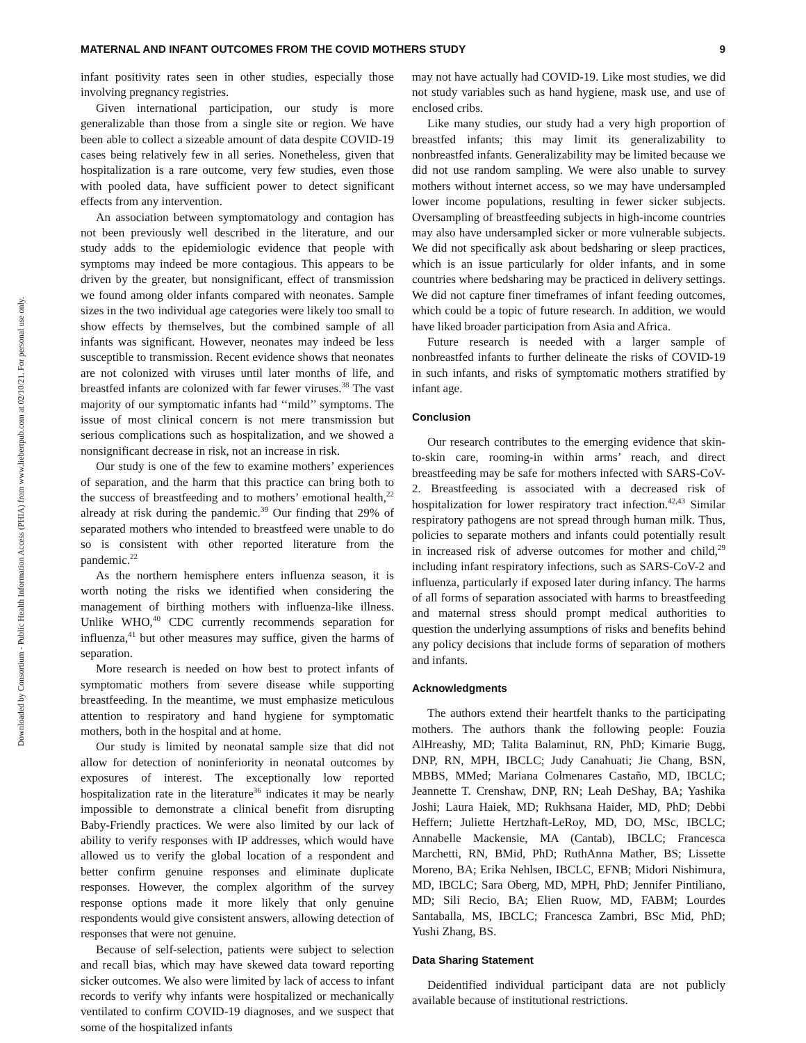Downloaded by Consortium - Public Health Information Access (PHIA) from www.liebertpub.com at 02/10/21. For personal use only.
MATERNAL AND INFANT OUTCOMES FROM THE COVID MOTHERS STUDY 9
infant positivity rates seen in other studies, especially those involving pregnancy registries.
Given international participation, our study is more generalizable than those from a single site or region. We have been able to collect a sizeable amount of data despite COVID-19 cases being relatively few in all series. Nonetheless, given that hospitalization is a rare outcome, very few studies, even those with pooled data, have sufficient power to detect significant effects from any intervention.
An association between symptomatology and contagion has not been previously well described in the literature, and our study adds to the epidemiologic evidence that people with symptoms may indeed be more contagious. This appears to be driven by the greater, but nonsignificant, effect of transmission we found among older infants compared with neonates. Sample sizes in the two individual age categories were likely too small to show effects by themselves, but the combined sample of all infants was significant. However, neonates may indeed be less susceptible to transmission. Recent evidence shows that neonates are not colonized with viruses until later months of life, and breastfed infants are colonized with far fewer viruses.<sup>38</sup> The vast majority of our symptomatic infants had ‘‘mild’’ symptoms. The issue of most clinical concern is not mere transmission but serious complications such as hospitalization, and we showed a nonsignificant decrease in risk, not an increase in risk.
Our study is one of the few to examine mothers’ experiences of separation, and the harm that this practice can bring both to the success of breastfeeding and to mothers’ emotional health,<sup>22</sup> already at risk during the pandemic.<sup>39</sup> Our finding that 29% of separated mothers who intended to breastfeed were unable to do so is consistent with other reported literature from the pandemic.<sup>22</sup>
As the northern hemisphere enters influenza season, it is worth noting the risks we identified when considering the management of birthing mothers with influenza-like illness. Unlike WHO,<sup>40</sup> CDC currently recommends separation for influenza,<sup>41</sup> but other measures may suffice, given the harms of separation.
More research is needed on how best to protect infants of symptomatic mothers from severe disease while supporting breastfeeding. In the meantime, we must emphasize meticulous attention to respiratory and hand hygiene for symptomatic mothers, both in the hospital and at home.
Our study is limited by neonatal sample size that did not allow for detection of noninferiority in neonatal outcomes by exposures of interest. The exceptionally low reported hospitalization rate in the literature<sup>36</sup> indicates it may be nearly impossible to demonstrate a clinical benefit from disrupting Baby-Friendly practices. We were also limited by our lack of ability to verify responses with IP addresses, which would have allowed us to verify the global location of a respondent and better confirm genuine responses and eliminate duplicate responses. However, the complex algorithm of the survey response options made it more likely that only genuine respondents would give consistent answers, allowing detection of responses that were not genuine.
Because of self-selection, patients were subject to selection and recall bias, which may have skewed data toward reporting sicker outcomes. We also were limited by lack of access to infant records to verify why infants were hospitalized or mechanically ventilated to confirm COVID-19 diagnoses, and we suspect that some of the hospitalized infants
may not have actually had COVID-19. Like most studies, we did not study variables such as hand hygiene, mask use, and use of enclosed cribs.
Like many studies, our study had a very high proportion of breastfed infants; this may limit its generalizability to nonbreastfed infants. Generalizability may be limited because we did not use random sampling. We were also unable to survey mothers without internet access, so we may have undersampled lower income populations, resulting in fewer sicker subjects. Oversampling of breastfeeding subjects in high-income countries may also have undersampled sicker or more vulnerable subjects. We did not specifically ask about bedsharing or sleep practices, which is an issue particularly for older infants, and in some countries where bedsharing may be practiced in delivery settings. We did not capture finer timeframes of infant feeding outcomes, which could be a topic of future research. In addition, we would have liked broader participation from Asia and Africa.
Future research is needed with a larger sample of nonbreastfed infants to further delineate the risks of COVID-19 in such infants, and risks of symptomatic mothers stratified by infant age.
Conclusion
Our research contributes to the emerging evidence that skin-to-skin care, rooming-in within arms’ reach, and direct breastfeeding may be safe for mothers infected with SARS-CoV-2. Breastfeeding is associated with a decreased risk of hospitalization for lower respiratory tract infection.<sup>42,43</sup> Similar respiratory pathogens are not spread through human milk. Thus, policies to separate mothers and infants could potentially result in increased risk of adverse outcomes for mother and child,<sup>29</sup> including infant respiratory infections, such as SARS-CoV-2 and influenza, particularly if exposed later during infancy. The harms of all forms of separation associated with harms to breastfeeding and maternal stress should prompt medical authorities to question the underlying assumptions of risks and benefits behind any policy decisions that include forms of separation of mothers and infants.
Acknowledgments
The authors extend their heartfelt thanks to the participating mothers. The authors thank the following people: Fouzia AlHreashy, MD; Talita Balaminut, RN, PhD; Kimarie Bugg, DNP, RN, MPH, IBCLC; Judy Canahuati; Jie Chang, BSN, MBBS, MMed; Mariana Colmenares Castaño, MD, IBCLC; Jeannette T. Crenshaw, DNP, RN; Leah DeShay, BA; Yashika Joshi; Laura Haiek, MD; Rukhsana Haider, MD, PhD; Debbi Heffern; Juliette Hertzhaft-LeRoy, MD, DO, MSc, IBCLC; Annabelle Mackensie, MA (Cantab), IBCLC; Francesca Marchetti, RN, BMid, PhD; RuthAnna Mather, BS; Lissette Moreno, BA; Erika Nehlsen, IBCLC, EFNB; Midori Nishimura, MD, IBCLC; Sara Oberg, MD, MPH, PhD; Jennifer Pintiliano, MD; Sili Recio, BA; Elien Ruow, MD, FABM; Lourdes Santaballa, MS, IBCLC; Francesca Zambri, BSc Mid, PhD; Yushi Zhang, BS.
Data Sharing Statement
Deidentified individual participant data are not publicly available because of institutional restrictions.